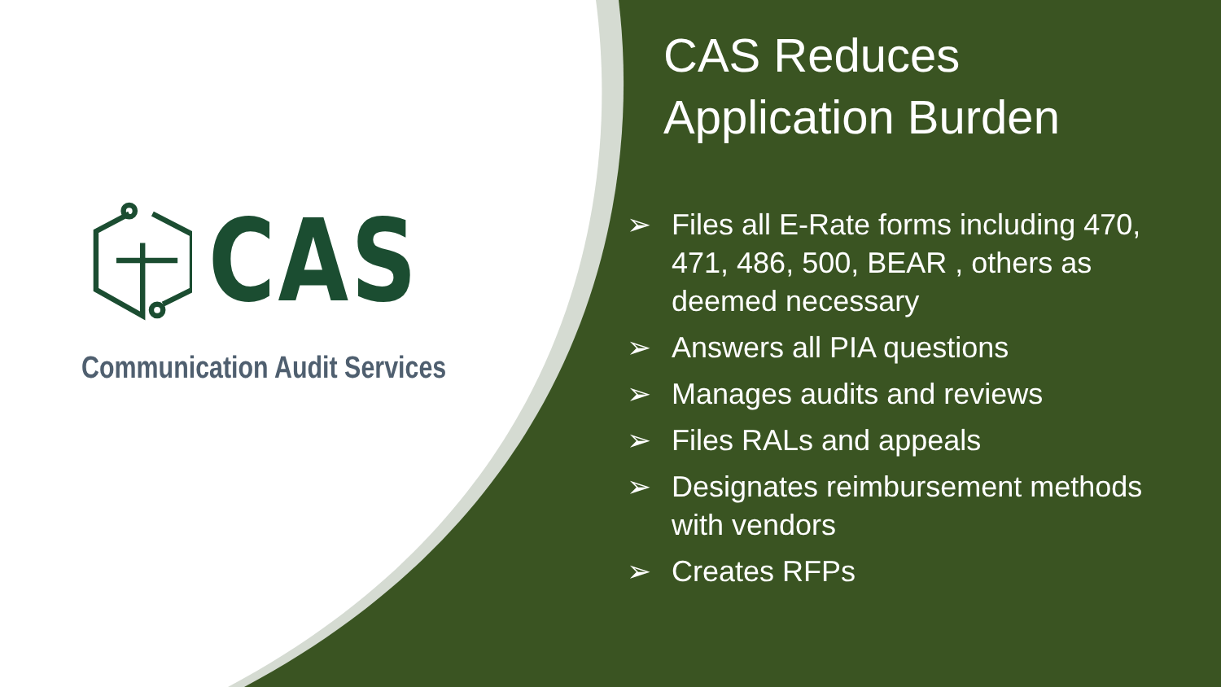CAS
Communication Audit Services
CAS Reduces
Application Burden
➢ Files all E-Rate forms including 470, 471, 486, 500, BEAR , others as deemed necessary
➢ Answers all PIA questions
➢ Manages audits and reviews
➢ Files RALs and appeals
➢ Designates reimbursement methods with vendors
➢ Creates RFPs